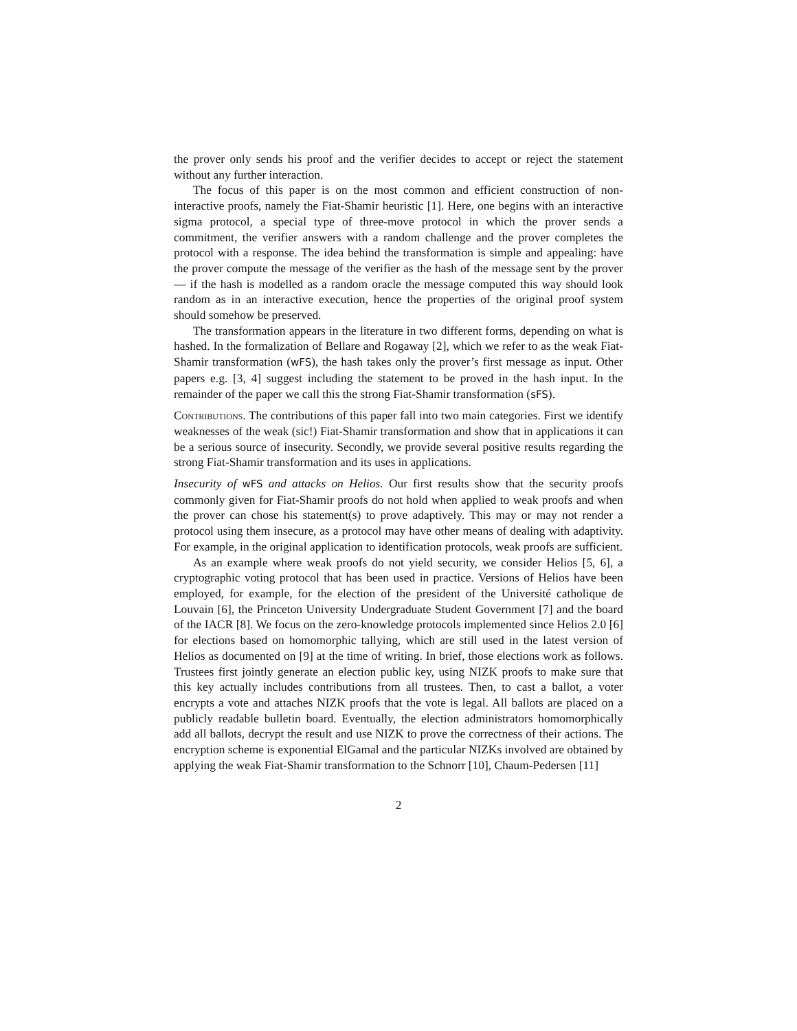the prover only sends his proof and the verifier decides to accept or reject the statement without any further interaction.
The focus of this paper is on the most common and efficient construction of non-interactive proofs, namely the Fiat-Shamir heuristic [1]. Here, one begins with an interactive sigma protocol, a special type of three-move protocol in which the prover sends a commitment, the verifier answers with a random challenge and the prover completes the protocol with a response. The idea behind the transformation is simple and appealing: have the prover compute the message of the verifier as the hash of the message sent by the prover — if the hash is modelled as a random oracle the message computed this way should look random as in an interactive execution, hence the properties of the original proof system should somehow be preserved.
The transformation appears in the literature in two different forms, depending on what is hashed. In the formalization of Bellare and Rogaway [2], which we refer to as the weak Fiat-Shamir transformation (wFS), the hash takes only the prover’s first message as input. Other papers e.g. [3, 4] suggest including the statement to be proved in the hash input. In the remainder of the paper we call this the strong Fiat-Shamir transformation (sFS).
Contributions. The contributions of this paper fall into two main categories. First we identify weaknesses of the weak (sic!) Fiat-Shamir transformation and show that in applications it can be a serious source of insecurity. Secondly, we provide several positive results regarding the strong Fiat-Shamir transformation and its uses in applications.
Insecurity of wFS and attacks on Helios. Our first results show that the security proofs commonly given for Fiat-Shamir proofs do not hold when applied to weak proofs and when the prover can chose his statement(s) to prove adaptively. This may or may not render a protocol using them insecure, as a protocol may have other means of dealing with adaptivity. For example, in the original application to identification protocols, weak proofs are sufficient.
As an example where weak proofs do not yield security, we consider Helios [5, 6], a cryptographic voting protocol that has been used in practice. Versions of Helios have been employed, for example, for the election of the president of the Université catholique de Louvain [6], the Princeton University Undergraduate Student Government [7] and the board of the IACR [8]. We focus on the zero-knowledge protocols implemented since Helios 2.0 [6] for elections based on homomorphic tallying, which are still used in the latest version of Helios as documented on [9] at the time of writing. In brief, those elections work as follows. Trustees first jointly generate an election public key, using NIZK proofs to make sure that this key actually includes contributions from all trustees. Then, to cast a ballot, a voter encrypts a vote and attaches NIZK proofs that the vote is legal. All ballots are placed on a publicly readable bulletin board. Eventually, the election administrators homomorphically add all ballots, decrypt the result and use NIZK to prove the correctness of their actions. The encryption scheme is exponential ElGamal and the particular NIZKs involved are obtained by applying the weak Fiat-Shamir transformation to the Schnorr [10], Chaum-Pedersen [11]
2